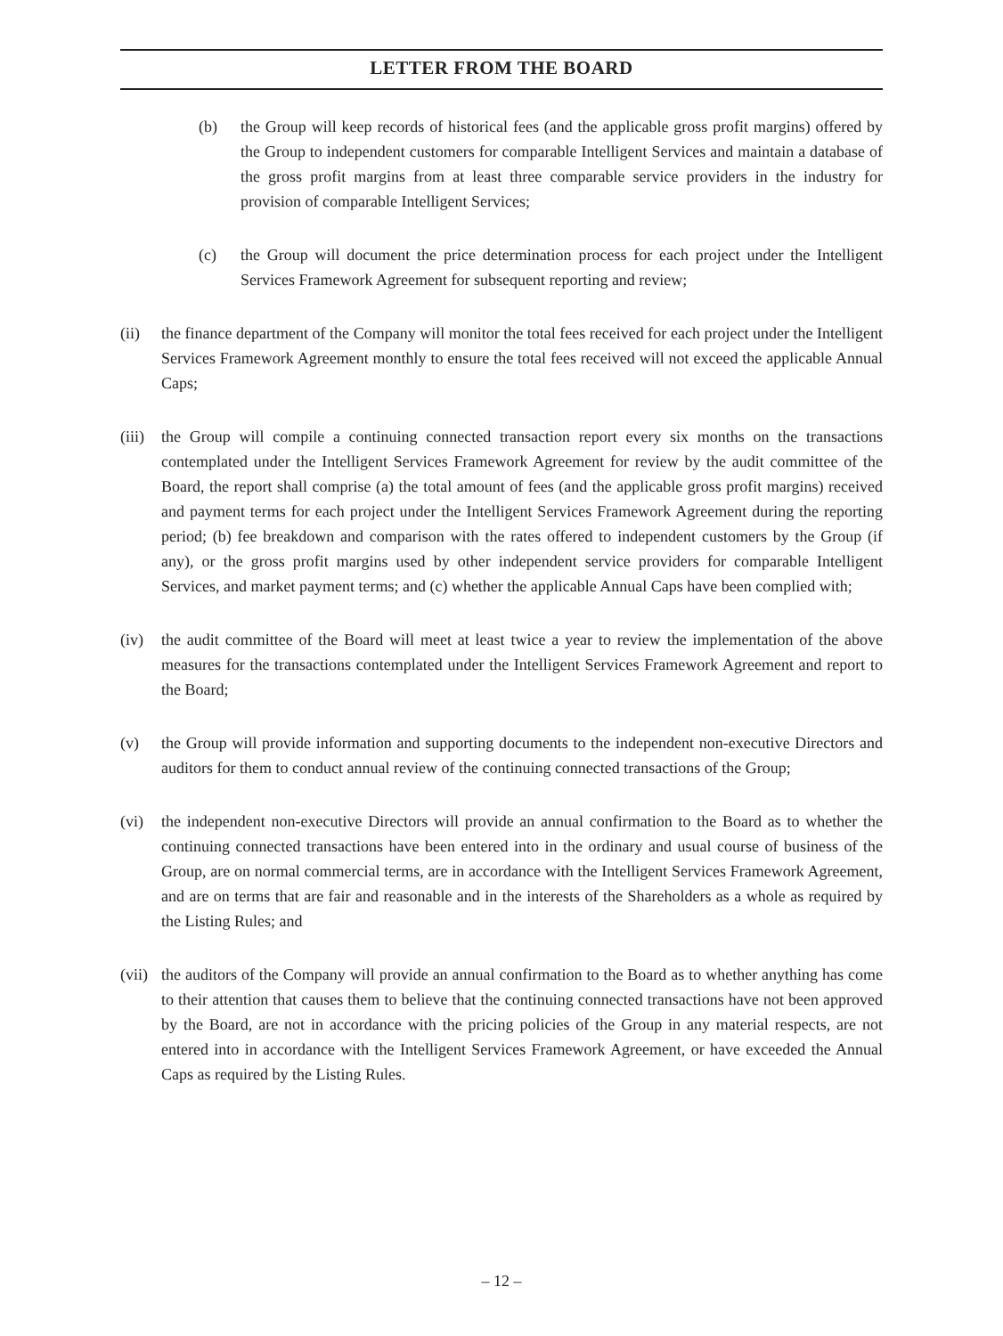LETTER FROM THE BOARD
(b) the Group will keep records of historical fees (and the applicable gross profit margins) offered by the Group to independent customers for comparable Intelligent Services and maintain a database of the gross profit margins from at least three comparable service providers in the industry for provision of comparable Intelligent Services;
(c) the Group will document the price determination process for each project under the Intelligent Services Framework Agreement for subsequent reporting and review;
(ii) the finance department of the Company will monitor the total fees received for each project under the Intelligent Services Framework Agreement monthly to ensure the total fees received will not exceed the applicable Annual Caps;
(iii) the Group will compile a continuing connected transaction report every six months on the transactions contemplated under the Intelligent Services Framework Agreement for review by the audit committee of the Board, the report shall comprise (a) the total amount of fees (and the applicable gross profit margins) received and payment terms for each project under the Intelligent Services Framework Agreement during the reporting period; (b) fee breakdown and comparison with the rates offered to independent customers by the Group (if any), or the gross profit margins used by other independent service providers for comparable Intelligent Services, and market payment terms; and (c) whether the applicable Annual Caps have been complied with;
(iv) the audit committee of the Board will meet at least twice a year to review the implementation of the above measures for the transactions contemplated under the Intelligent Services Framework Agreement and report to the Board;
(v) the Group will provide information and supporting documents to the independent non-executive Directors and auditors for them to conduct annual review of the continuing connected transactions of the Group;
(vi) the independent non-executive Directors will provide an annual confirmation to the Board as to whether the continuing connected transactions have been entered into in the ordinary and usual course of business of the Group, are on normal commercial terms, are in accordance with the Intelligent Services Framework Agreement, and are on terms that are fair and reasonable and in the interests of the Shareholders as a whole as required by the Listing Rules; and
(vii) the auditors of the Company will provide an annual confirmation to the Board as to whether anything has come to their attention that causes them to believe that the continuing connected transactions have not been approved by the Board, are not in accordance with the pricing policies of the Group in any material respects, are not entered into in accordance with the Intelligent Services Framework Agreement, or have exceeded the Annual Caps as required by the Listing Rules.
– 12 –